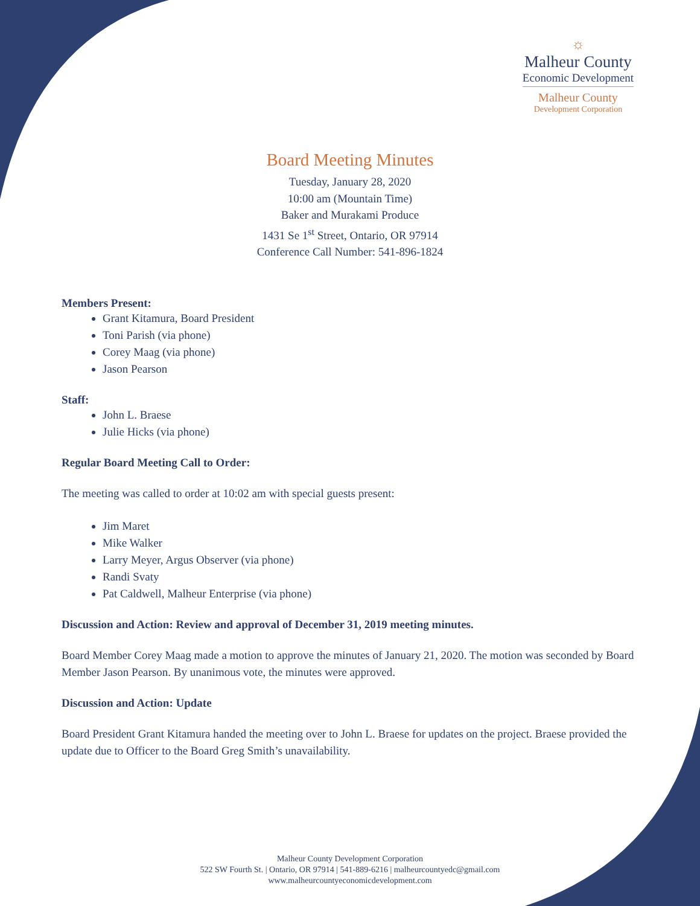☼
Malheur County
Economic Development
Malheur County
Development Corporation
Board Meeting Minutes
Tuesday, January 28, 2020
10:00 am (Mountain Time)
Baker and Murakami Produce
1431 Se 1<sup>st</sup> Street, Ontario, OR 97914
Conference Call Number: 541-896-1824
Members Present:
Grant Kitamura, Board President
Toni Parish (via phone)
Corey Maag (via phone)
Jason Pearson
Staff:
John L. Braese
Julie Hicks (via phone)
Regular Board Meeting Call to Order:
The meeting was called to order at 10:02 am with special guests present:
Jim Maret
Mike Walker
Larry Meyer, Argus Observer (via phone)
Randi Svaty
Pat Caldwell, Malheur Enterprise (via phone)
Discussion and Action: Review and approval of December 31, 2019 meeting minutes.
Board Member Corey Maag made a motion to approve the minutes of January 21, 2020. The motion was seconded by Board Member Jason Pearson. By unanimous vote, the minutes were approved.
Discussion and Action: Update
Board President Grant Kitamura handed the meeting over to John L. Braese for updates on the project. Braese provided the update due to Officer to the Board Greg Smith’s unavailability.
Malheur County Development Corporation
522 SW Fourth St. | Ontario, OR 97914 | 541-889-6216 | malheurcountyedc@gmail.com
www.malheurcountyeconomicdevelopment.com